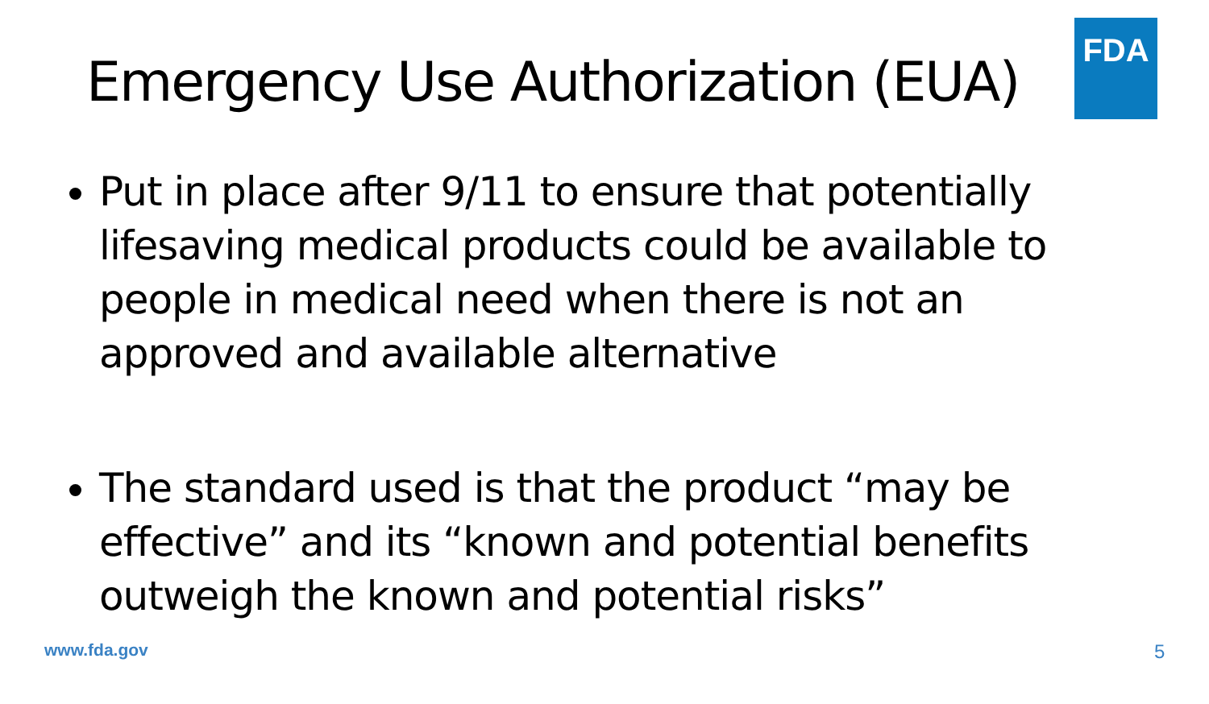Emergency Use Authorization (EUA)
FDA
Put in place after 9/11 to ensure that potentially lifesaving medical products could be available to people in medical need when there is not an approved and available alternative
The standard used is that the product “may be effective” and its “known and potential benefits outweigh the known and potential risks”
www.fda.gov 5